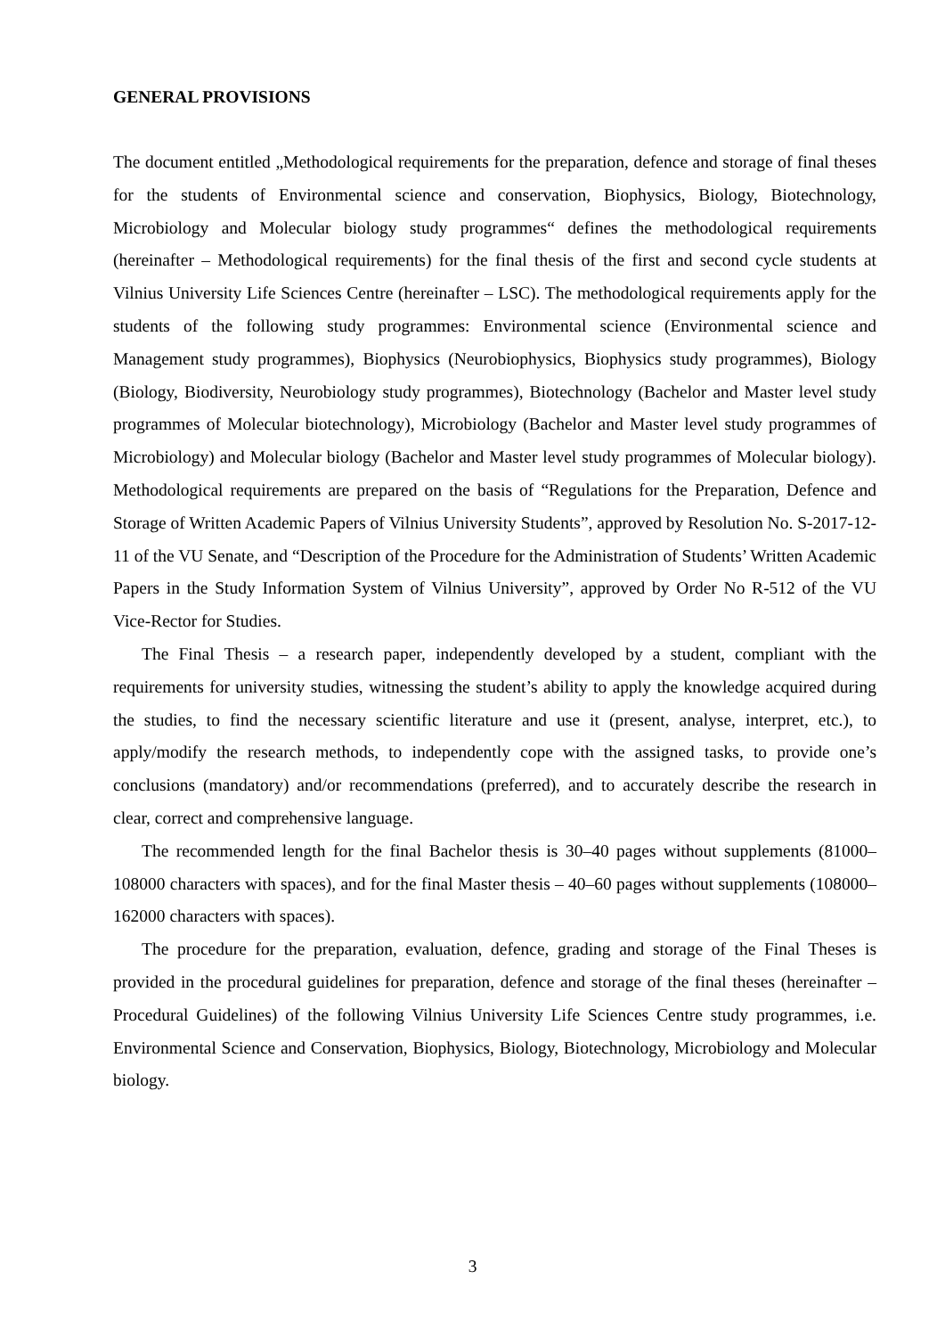GENERAL PROVISIONS
The document entitled „Methodological requirements for the preparation, defence and storage of final theses for the students of Environmental science and conservation, Biophysics, Biology, Biotechnology, Microbiology and Molecular biology study programmes“ defines the methodological requirements (hereinafter – Methodological requirements) for the final thesis of the first and second cycle students at Vilnius University Life Sciences Centre (hereinafter – LSC). The methodological requirements apply for the students of the following study programmes: Environmental science (Environmental science and Management study programmes), Biophysics (Neurobiophysics, Biophysics study programmes), Biology (Biology, Biodiversity, Neurobiology study programmes), Biotechnology (Bachelor and Master level study programmes of Molecular biotechnology), Microbiology (Bachelor and Master level study programmes of Microbiology) and Molecular biology (Bachelor and Master level study programmes of Molecular biology). Methodological requirements are prepared on the basis of “Regulations for the Preparation, Defence and Storage of Written Academic Papers of Vilnius University Students”, approved by Resolution No. S-2017-12-11 of the VU Senate, and “Description of the Procedure for the Administration of Students’ Written Academic Papers in the Study Information System of Vilnius University”, approved by Order No R-512 of the VU Vice-Rector for Studies.
The Final Thesis – a research paper, independently developed by a student, compliant with the requirements for university studies, witnessing the student’s ability to apply the knowledge acquired during the studies, to find the necessary scientific literature and use it (present, analyse, interpret, etc.), to apply/modify the research methods, to independently cope with the assigned tasks, to provide one’s conclusions (mandatory) and/or recommendations (preferred), and to accurately describe the research in clear, correct and comprehensive language.
The recommended length for the final Bachelor thesis is 30–40 pages without supplements (81000–108000 characters with spaces), and for the final Master thesis – 40–60 pages without supplements (108000–162000 characters with spaces).
The procedure for the preparation, evaluation, defence, grading and storage of the Final Theses is provided in the procedural guidelines for preparation, defence and storage of the final theses (hereinafter – Procedural Guidelines) of the following Vilnius University Life Sciences Centre study programmes, i.e. Environmental Science and Conservation, Biophysics, Biology, Biotechnology, Microbiology and Molecular biology.
3